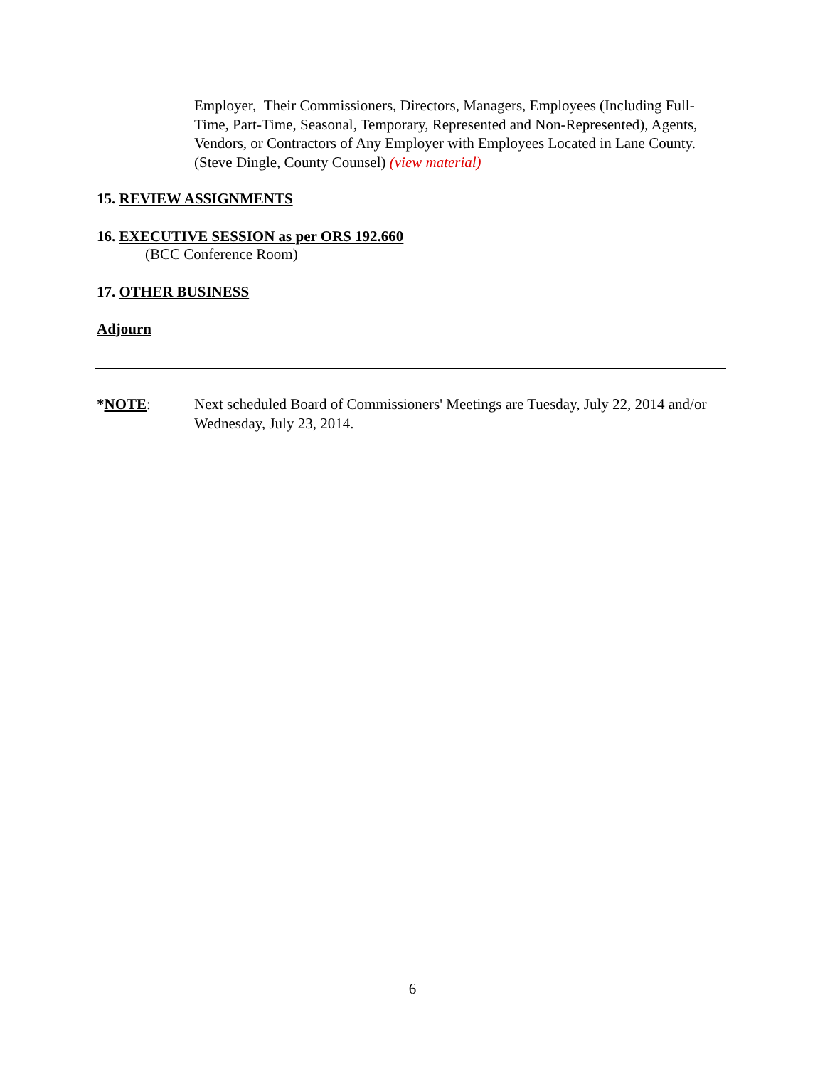Employer, Their Commissioners, Directors, Managers, Employees (Including Full-Time, Part-Time, Seasonal, Temporary, Represented and Non-Represented), Agents, Vendors, or Contractors of Any Employer with Employees Located in Lane County. (Steve Dingle, County Counsel) (view material)
15. REVIEW ASSIGNMENTS
16. EXECUTIVE SESSION as per ORS 192.660
(BCC Conference Room)
17. OTHER BUSINESS
Adjourn
*NOTE: Next scheduled Board of Commissioners' Meetings are Tuesday, July 22, 2014 and/or Wednesday, July 23, 2014.
6